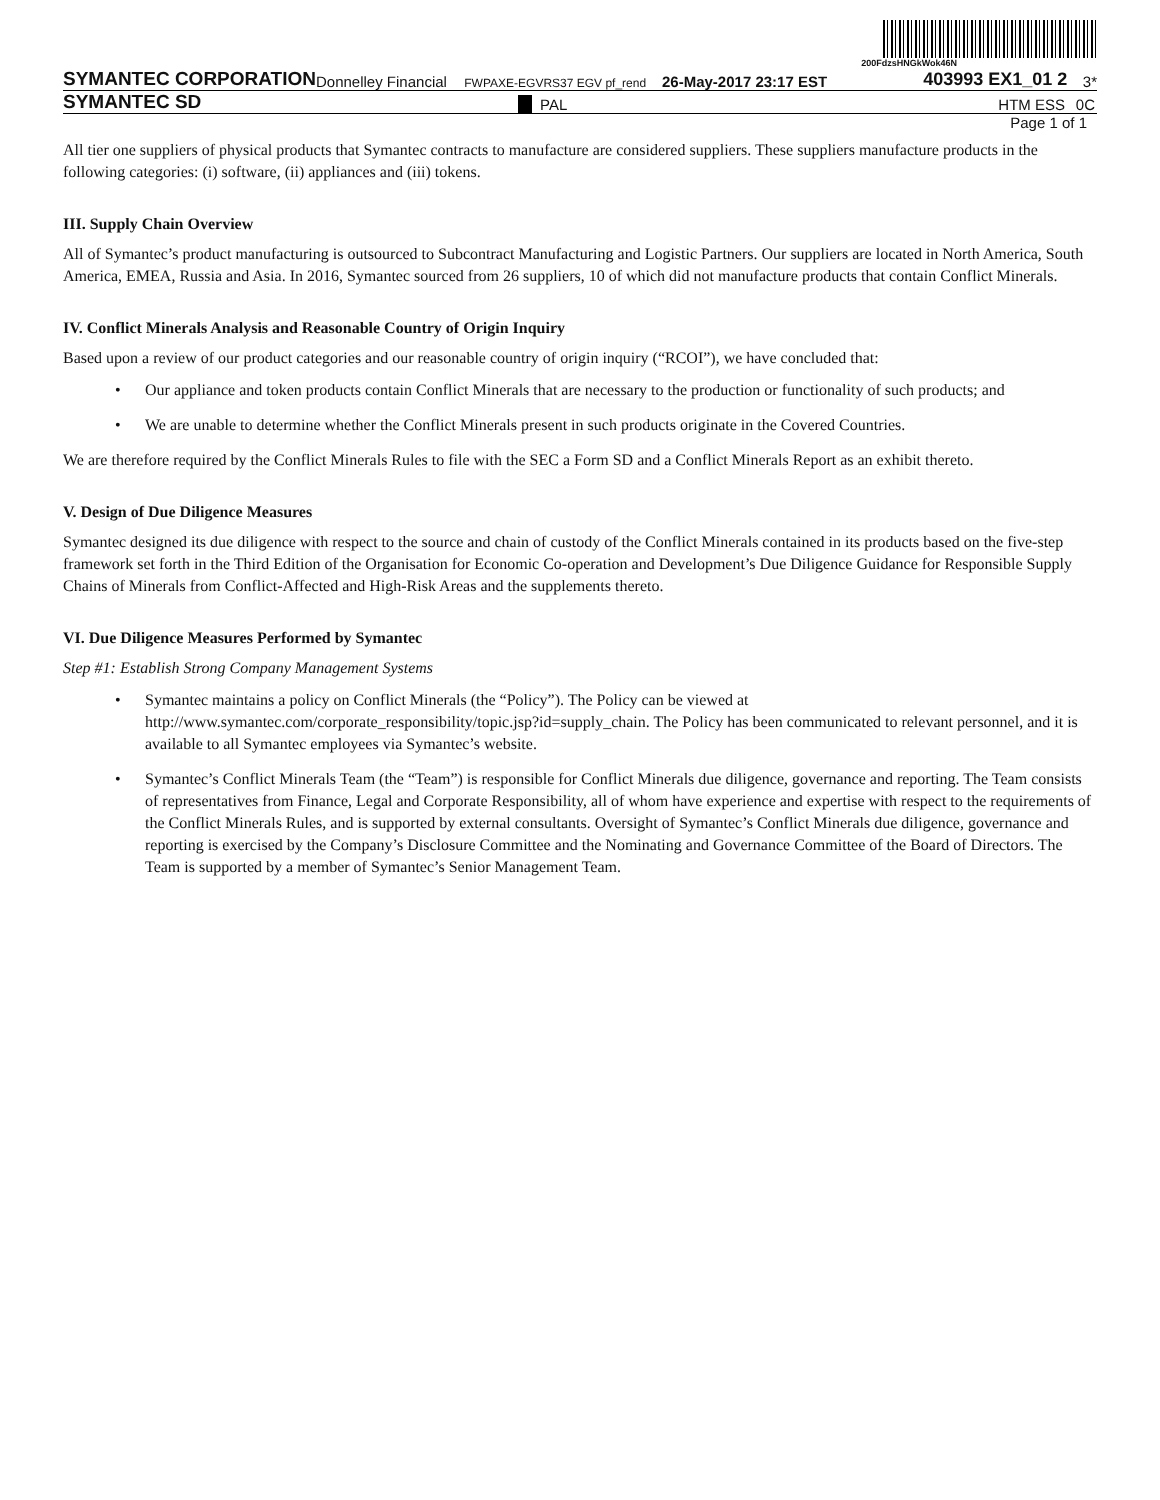200FdzsHNGkWok46N
SYMANTEC CORPORATION Donnelley Financial FWPAXE-EGVRS37 EGV pf_rend 26-May-2017 23:17 EST 403993 EX1_01 2 3*
SYMANTEC SD PAL HTM ESS 0C
Page 1 of 1
All tier one suppliers of physical products that Symantec contracts to manufacture are considered suppliers. These suppliers manufacture products in the following categories: (i) software, (ii) appliances and (iii) tokens.
III. Supply Chain Overview
All of Symantec’s product manufacturing is outsourced to Subcontract Manufacturing and Logistic Partners. Our suppliers are located in North America, South America, EMEA, Russia and Asia. In 2016, Symantec sourced from 26 suppliers, 10 of which did not manufacture products that contain Conflict Minerals.
IV. Conflict Minerals Analysis and Reasonable Country of Origin Inquiry
Based upon a review of our product categories and our reasonable country of origin inquiry (“RCOI”), we have concluded that:
• Our appliance and token products contain Conflict Minerals that are necessary to the production or functionality of such products; and
• We are unable to determine whether the Conflict Minerals present in such products originate in the Covered Countries.
We are therefore required by the Conflict Minerals Rules to file with the SEC a Form SD and a Conflict Minerals Report as an exhibit thereto.
V. Design of Due Diligence Measures
Symantec designed its due diligence with respect to the source and chain of custody of the Conflict Minerals contained in its products based on the five-step framework set forth in the Third Edition of the Organisation for Economic Co-operation and Development’s Due Diligence Guidance for Responsible Supply Chains of Minerals from Conflict-Affected and High-Risk Areas and the supplements thereto.
VI. Due Diligence Measures Performed by Symantec
Step #1: Establish Strong Company Management Systems
• Symantec maintains a policy on Conflict Minerals (the “Policy”). The Policy can be viewed at http://www.symantec.com/corporate_responsibility/topic.jsp?id=supply_chain. The Policy has been communicated to relevant personnel, and it is available to all Symantec employees via Symantec’s website.
• Symantec’s Conflict Minerals Team (the “Team”) is responsible for Conflict Minerals due diligence, governance and reporting. The Team consists of representatives from Finance, Legal and Corporate Responsibility, all of whom have experience and expertise with respect to the requirements of the Conflict Minerals Rules, and is supported by external consultants. Oversight of Symantec’s Conflict Minerals due diligence, governance and reporting is exercised by the Company’s Disclosure Committee and the Nominating and Governance Committee of the Board of Directors. The Team is supported by a member of Symantec’s Senior Management Team.